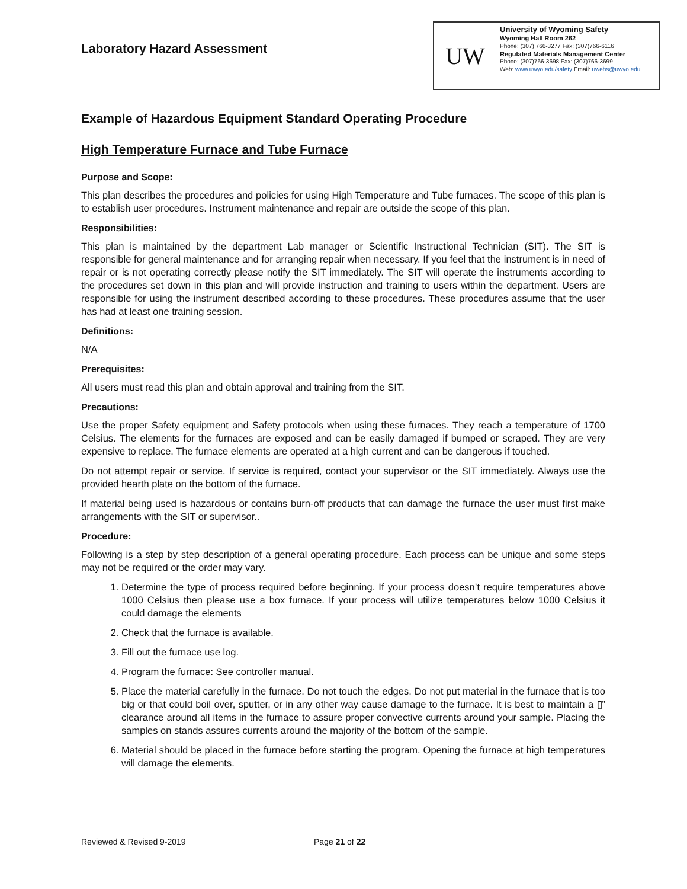Laboratory Hazard Assessment
UW
University of Wyoming Safety
Wyoming Hall Room 262
Phone: (307) 766-3277 Fax: (307)766-6116
Regulated Materials Management Center
Phone: (307)766-3698 Fax: (307)766-3699
Web: www.uwyo.edu/safety Email: uwehs@uwyo.edu
Example of Hazardous Equipment Standard Operating Procedure
High Temperature Furnace and Tube Furnace
Purpose and Scope:
This plan describes the procedures and policies for using High Temperature and Tube furnaces. The scope of this plan is to establish user procedures. Instrument maintenance and repair are outside the scope of this plan.
Responsibilities:
This plan is maintained by the department Lab manager or Scientific Instructional Technician (SIT). The SIT is responsible for general maintenance and for arranging repair when necessary. If you feel that the instrument is in need of repair or is not operating correctly please notify the SIT immediately. The SIT will operate the instruments according to the procedures set down in this plan and will provide instruction and training to users within the department. Users are responsible for using the instrument described according to these procedures. These procedures assume that the user has had at least one training session.
Definitions:
N/A
Prerequisites:
All users must read this plan and obtain approval and training from the SIT.
Precautions:
Use the proper Safety equipment and Safety protocols when using these furnaces. They reach a temperature of 1700 Celsius. The elements for the furnaces are exposed and can be easily damaged if bumped or scraped. They are very expensive to replace. The furnace elements are operated at a high current and can be dangerous if touched.
Do not attempt repair or service. If service is required, contact your supervisor or the SIT immediately. Always use the provided hearth plate on the bottom of the furnace.
If material being used is hazardous or contains burn-off products that can damage the furnace the user must first make arrangements with the SIT or supervisor..
Procedure:
Following is a step by step description of a general operating procedure. Each process can be unique and some steps may not be required or the order may vary.
1. Determine the type of process required before beginning. If your process doesn’t require temperatures above 1000 Celsius then please use a box furnace. If your process will utilize temperatures below 1000 Celsius it could damage the elements
2. Check that the furnace is available.
3. Fill out the furnace use log.
4. Program the furnace: See controller manual.
5. Place the material carefully in the furnace. Do not touch the edges. Do not put material in the furnace that is too big or that could boil over, sputter, or in any other way cause damage to the furnace. It is best to maintain a ▯” clearance around all items in the furnace to assure proper convective currents around your sample. Placing the samples on stands assures currents around the majority of the bottom of the sample.
6. Material should be placed in the furnace before starting the program. Opening the furnace at high temperatures will damage the elements.
Reviewed & Revised 9-2019 Page 21 of 22